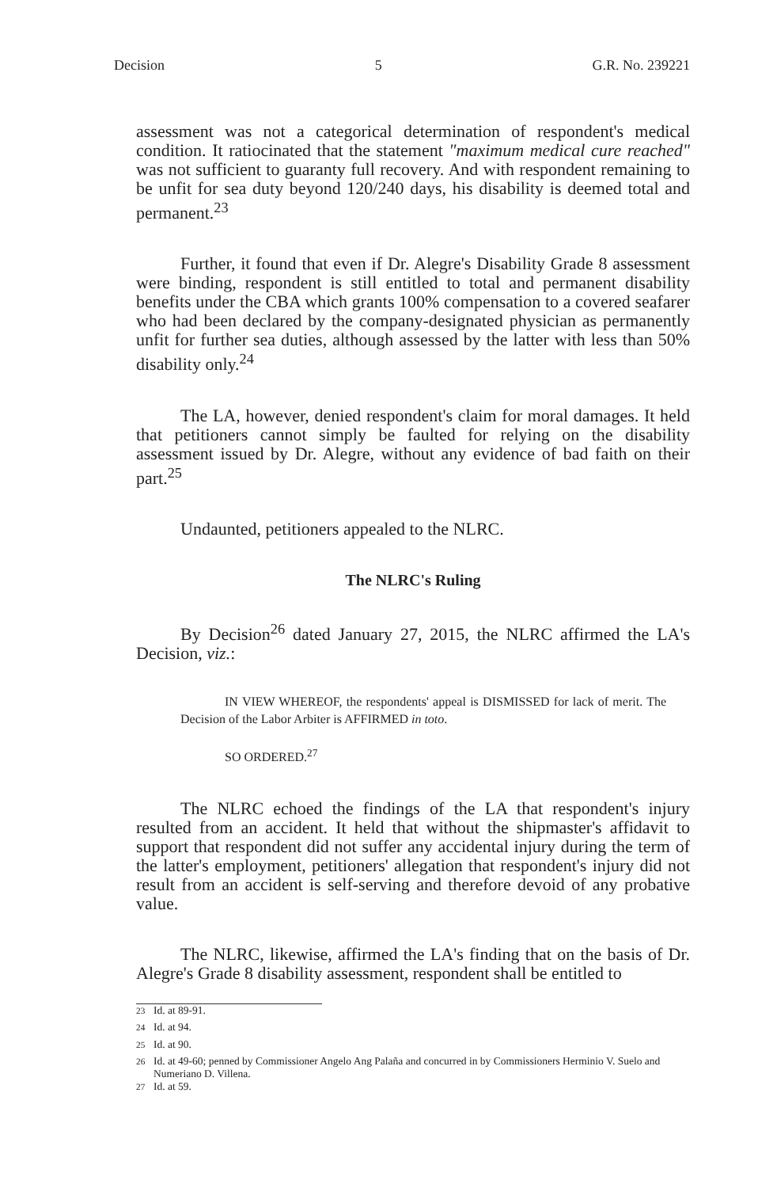Decision 5 G.R. No. 239221
assessment was not a categorical determination of respondent's medical condition. It ratiocinated that the statement "maximum medical cure reached" was not sufficient to guaranty full recovery. And with respondent remaining to be unfit for sea duty beyond 120/240 days, his disability is deemed total and permanent.<sup>23</sup>
Further, it found that even if Dr. Alegre's Disability Grade 8 assessment were binding, respondent is still entitled to total and permanent disability benefits under the CBA which grants 100% compensation to a covered seafarer who had been declared by the company-designated physician as permanently unfit for further sea duties, although assessed by the latter with less than 50% disability only.<sup>24</sup>
The LA, however, denied respondent's claim for moral damages. It held that petitioners cannot simply be faulted for relying on the disability assessment issued by Dr. Alegre, without any evidence of bad faith on their part.<sup>25</sup>
Undaunted, petitioners appealed to the NLRC.
The NLRC's Ruling
By Decision<sup>26</sup> dated January 27, 2015, the NLRC affirmed the LA's Decision, viz.:
IN VIEW WHEREOF, the respondents' appeal is DISMISSED for lack of merit. The Decision of the Labor Arbiter is AFFIRMED in toto.
SO ORDERED.<sup>27</sup>
The NLRC echoed the findings of the LA that respondent's injury resulted from an accident. It held that without the shipmaster's affidavit to support that respondent did not suffer any accidental injury during the term of the latter's employment, petitioners' allegation that respondent's injury did not result from an accident is self-serving and therefore devoid of any probative value.
The NLRC, likewise, affirmed the LA's finding that on the basis of Dr. Alegre's Grade 8 disability assessment, respondent shall be entitled to
<sup>23</sup> Id. at 89-91.
<sup>24</sup> Id. at 94.
<sup>25</sup> Id. at 90.
<sup>26</sup> Id. at 49-60; penned by Commissioner Angelo Ang Palaña and concurred in by Commissioners Herminio V. Suelo and Numeriano D. Villena.
<sup>27</sup> Id. at 59.